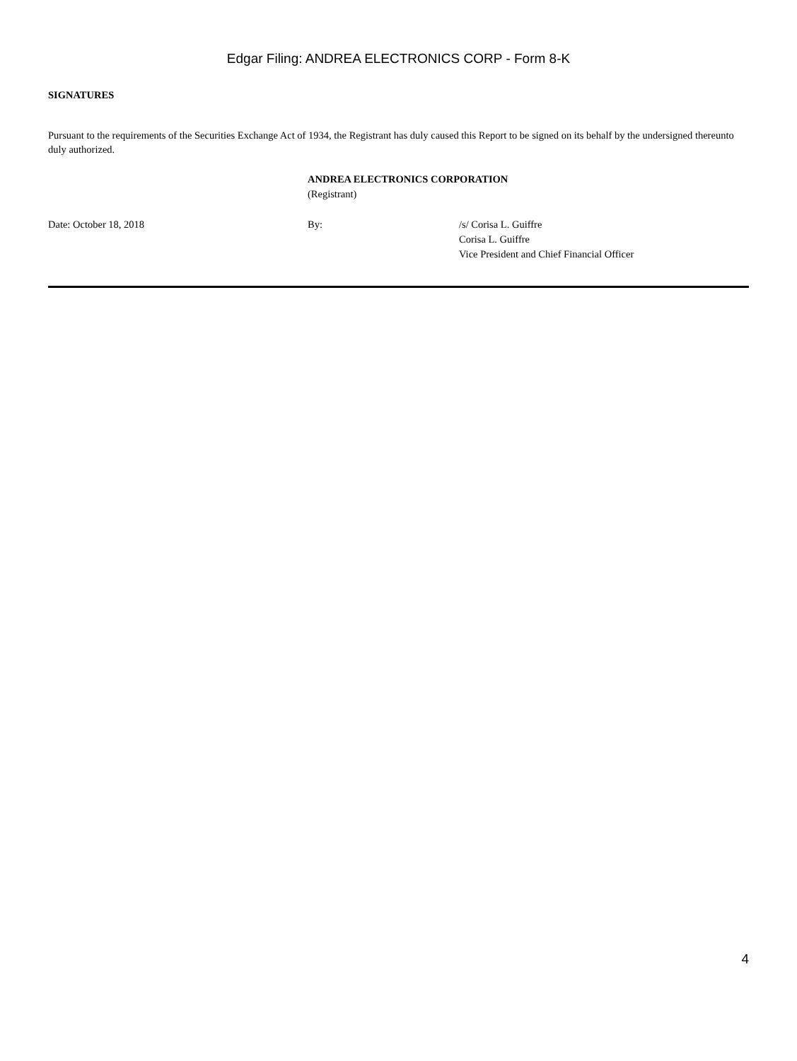Edgar Filing: ANDREA ELECTRONICS CORP - Form 8-K
SIGNATURES
Pursuant to the requirements of the Securities Exchange Act of 1934, the Registrant has duly caused this Report to be signed on its behalf by the undersigned thereunto duly authorized.
ANDREA ELECTRONICS CORPORATION
(Registrant)
Date: October 18, 2018 By: /s/ Corisa L. Guiffre
Corisa L. Guiffre
Vice President and Chief Financial Officer
4